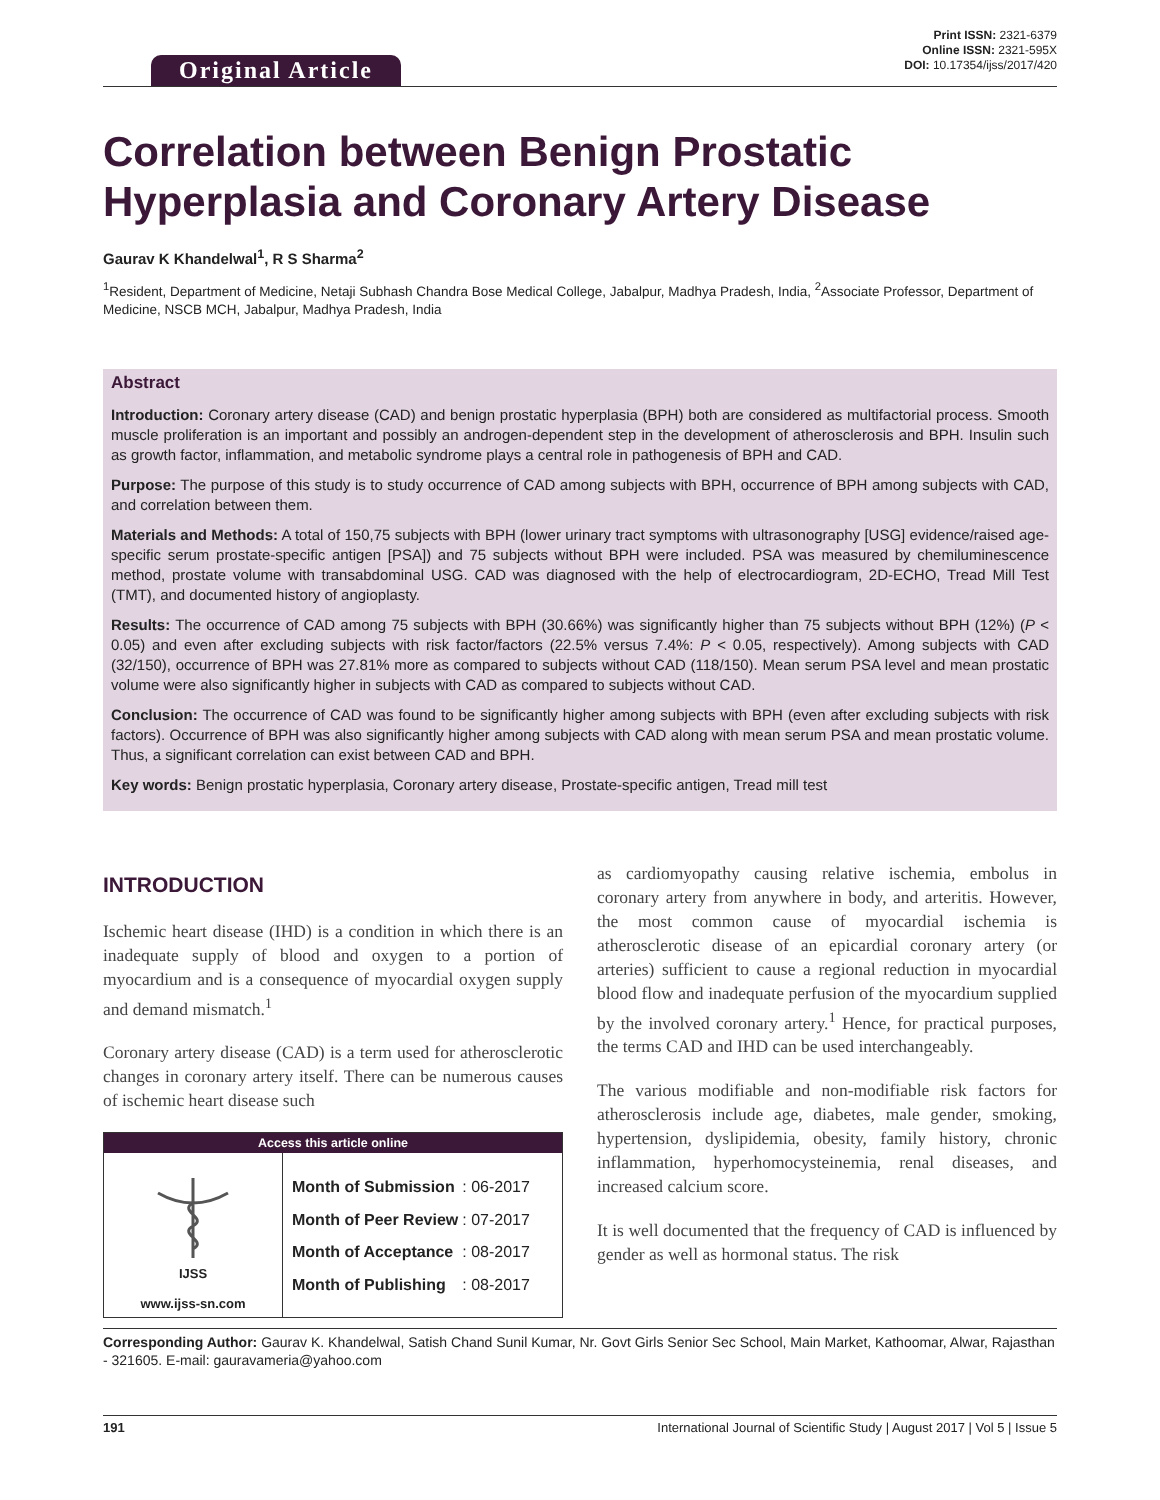Original Article
Print ISSN: 2321-6379
Online ISSN: 2321-595X
DOI: 10.17354/ijss/2017/420
Correlation between Benign Prostatic Hyperplasia and Coronary Artery Disease
Gaurav K Khandelwal<sup>1</sup>, R S Sharma<sup>2</sup>
<sup>1</sup> Resident, Department of Medicine, Netaji Subhash Chandra Bose Medical College, Jabalpur, Madhya Pradesh, India, <sup>2</sup>Associate Professor, Department of Medicine, NSCB MCH, Jabalpur, Madhya Pradesh, India
Abstract
Introduction: Coronary artery disease (CAD) and benign prostatic hyperplasia (BPH) both are considered as multifactorial process. Smooth muscle proliferation is an important and possibly an androgen-dependent step in the development of atherosclerosis and BPH. Insulin such as growth factor, inflammation, and metabolic syndrome plays a central role in pathogenesis of BPH and CAD.
Purpose: The purpose of this study is to study occurrence of CAD among subjects with BPH, occurrence of BPH among subjects with CAD, and correlation between them.
Materials and Methods: A total of 150,75 subjects with BPH (lower urinary tract symptoms with ultrasonography [USG] evidence/raised age-specific serum prostate-specific antigen [PSA]) and 75 subjects without BPH were included. PSA was measured by chemiluminescence method, prostate volume with transabdominal USG. CAD was diagnosed with the help of electrocardiogram, 2D-ECHO, Tread Mill Test (TMT), and documented history of angioplasty.
Results: The occurrence of CAD among 75 subjects with BPH (30.66%) was significantly higher than 75 subjects without BPH (12%) (P < 0.05) and even after excluding subjects with risk factor/factors (22.5% versus 7.4%: P < 0.05, respectively). Among subjects with CAD (32/150), occurrence of BPH was 27.81% more as compared to subjects without CAD (118/150). Mean serum PSA level and mean prostatic volume were also significantly higher in subjects with CAD as compared to subjects without CAD.
Conclusion: The occurrence of CAD was found to be significantly higher among subjects with BPH (even after excluding subjects with risk factors). Occurrence of BPH was also significantly higher among subjects with CAD along with mean serum PSA and mean prostatic volume. Thus, a significant correlation can exist between CAD and BPH.
Key words: Benign prostatic hyperplasia, Coronary artery disease, Prostate-specific antigen, Tread mill test
INTRODUCTION
Ischemic heart disease (IHD) is a condition in which there is an inadequate supply of blood and oxygen to a portion of myocardium and is a consequence of myocardial oxygen supply and demand mismatch.<sup>1</sup>
Coronary artery disease (CAD) is a term used for atherosclerotic changes in coronary artery itself. There can be numerous causes of ischemic heart disease such
Access this article online
IJSS
www.ijss-sn.com
| Month of Submission | : 06-2017 |
| Month of Peer Review | : 07-2017 |
| Month of Acceptance | : 08-2017 |
| Month of Publishing | : 08-2017 |
as cardiomyopathy causing relative ischemia, embolus in coronary artery from anywhere in body, and arteritis. However, the most common cause of myocardial ischemia is atherosclerotic disease of an epicardial coronary artery (or arteries) sufficient to cause a regional reduction in myocardial blood flow and inadequate perfusion of the myocardium supplied by the involved coronary artery.<sup>1</sup> Hence, for practical purposes, the terms CAD and IHD can be used interchangeably.
The various modifiable and non-modifiable risk factors for atherosclerosis include age, diabetes, male gender, smoking, hypertension, dyslipidemia, obesity, family history, chronic inflammation, hyperhomocysteinemia, renal diseases, and increased calcium score.
It is well documented that the frequency of CAD is influenced by gender as well as hormonal status. The risk
Corresponding Author: Gaurav K. Khandelwal, Satish Chand Sunil Kumar, Nr. Govt Girls Senior Sec School, Main Market, Kathoomar, Alwar, Rajasthan - 321605. E-mail: gauravameria@yahoo.com
191 International Journal of Scientific Study | August 2017 | Vol 5 | Issue 5